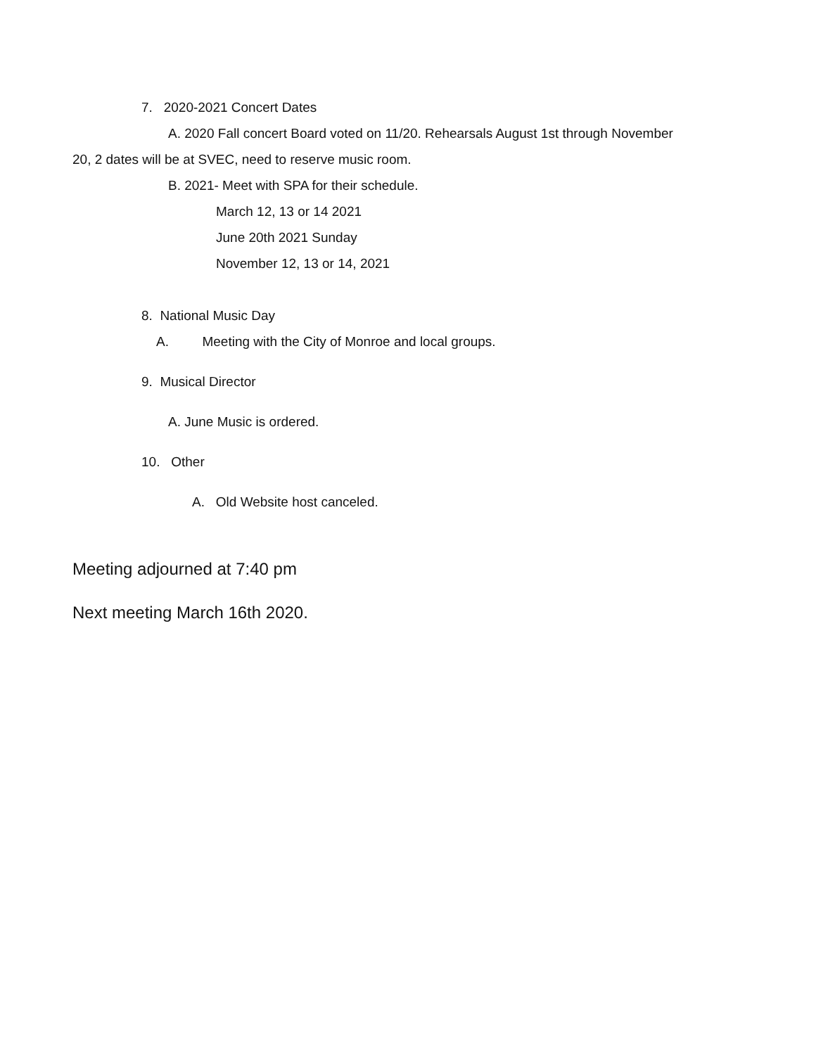7. 2020-2021 Concert Dates
A. 2020 Fall concert Board voted on 11/20. Rehearsals August 1st through November
20, 2 dates will be at SVEC, need to reserve music room.
B. 2021- Meet with SPA for their schedule.
March 12, 13 or 14 2021
June 20th 2021 Sunday
November 12, 13 or 14, 2021
8. National Music Day
A. Meeting with the City of Monroe and local groups.
9. Musical Director
A. June Music is ordered.
10. Other
A. Old Website host canceled.
Meeting adjourned at 7:40 pm
Next meeting March 16th 2020.